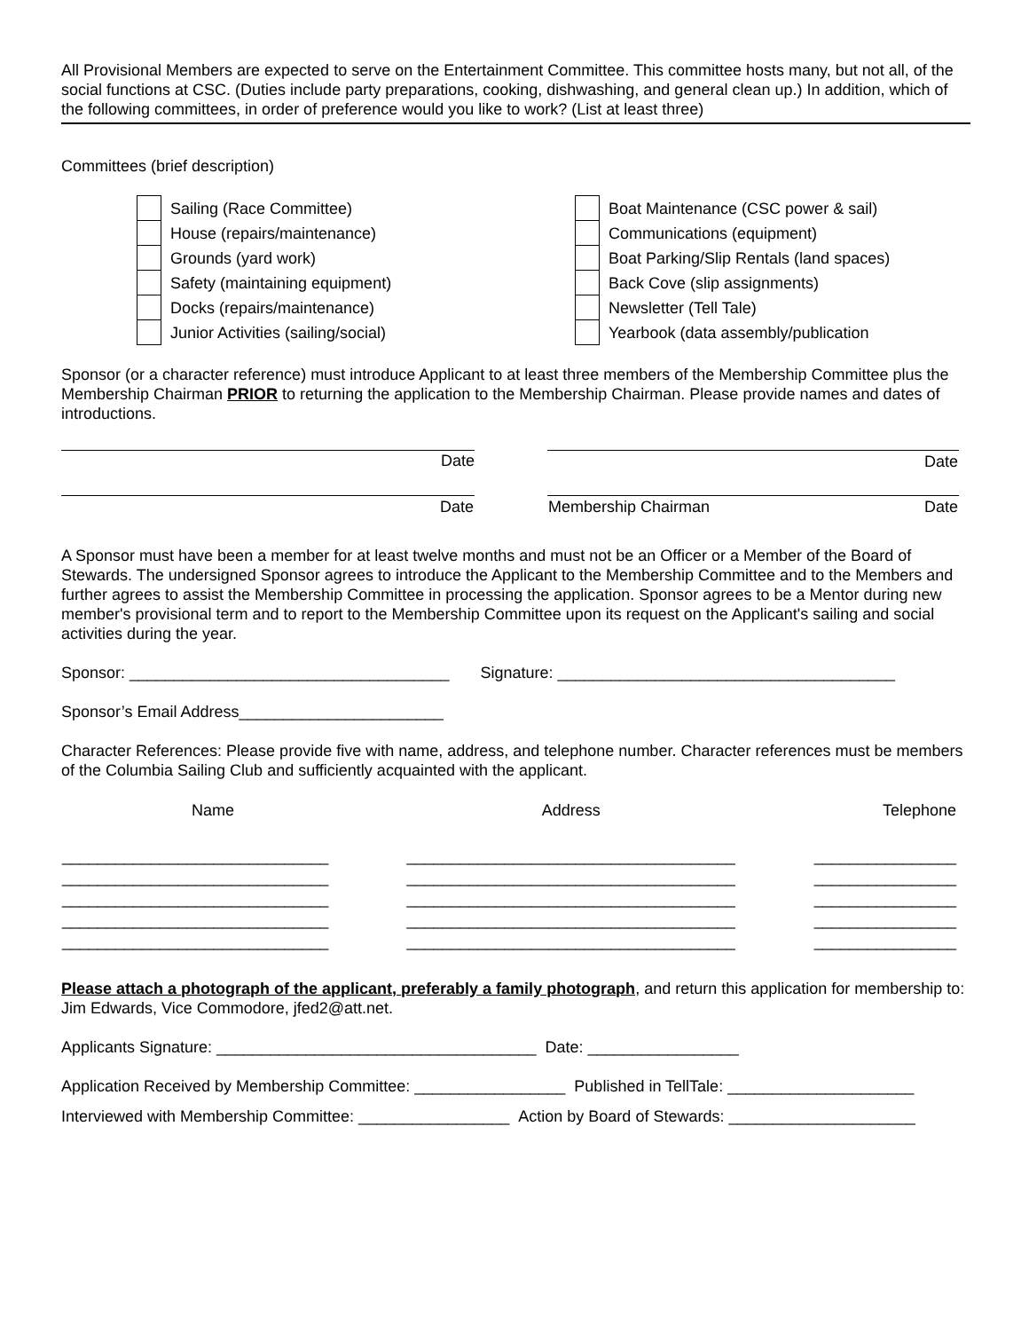All Provisional Members are expected to serve on the Entertainment Committee. This committee hosts many, but not all, of the social functions at CSC. (Duties include party preparations, cooking, dishwashing, and general clean up.) In addition, which of the following committees, in order of preference would you like to work? (List at least three)
Committees (brief description)
| | Sailing (Race Committee) | | Boat Maintenance (CSC power & sail) |
| | House (repairs/maintenance) | | Communications (equipment) |
| | Grounds (yard work) | | Boat Parking/Slip Rentals (land spaces) |
| | Safety (maintaining equipment) | | Back Cove (slip assignments) |
| | Docks (repairs/maintenance) | | Newsletter (Tell Tale) |
| | Junior Activities (sailing/social) | | Yearbook (data assembly/publication |
Sponsor (or a character reference) must introduce Applicant to at least three members of the Membership Committee plus the Membership Chairman PRIOR to returning the application to the Membership Chairman. Please provide names and dates of introductions.
| Date | | Date |
| Date | | Date Membership Chairman |
A Sponsor must have been a member for at least twelve months and must not be an Officer or a Member of the Board of Stewards. The undersigned Sponsor agrees to introduce the Applicant to the Membership Committee and to the Members and further agrees to assist the Membership Committee in processing the application. Sponsor agrees to be a Mentor during new member's provisional term and to report to the Membership Committee upon its request on the Applicant's sailing and social activities during the year.
Sponsor: ____________________________________ Signature: ______________________________________
Sponsor’s Email Address_______________________
Character References: Please provide five with name, address, and telephone number. Character references must be members of the Columbia Sailing Club and sufficiently acquainted with the applicant.
| Name | Address | Telephone |
| --- | --- | --- |
| ______________________________ | _____________________________________ | ________________ |
| ______________________________ | _____________________________________ | ________________ |
| ______________________________ | _____________________________________ | ________________ |
| ______________________________ | _____________________________________ | ________________ |
| ______________________________ | _____________________________________ | ________________ |
Please attach a photograph of the applicant, preferably a family photograph, and return this application for membership to: Jim Edwards, Vice Commodore, jfed2@att.net.
Applicants Signature: ____________________________________ Date: _________________
Application Received by Membership Committee: _________________ Published in TellTale: _____________________
Interviewed with Membership Committee: _________________ Action by Board of Stewards: _____________________